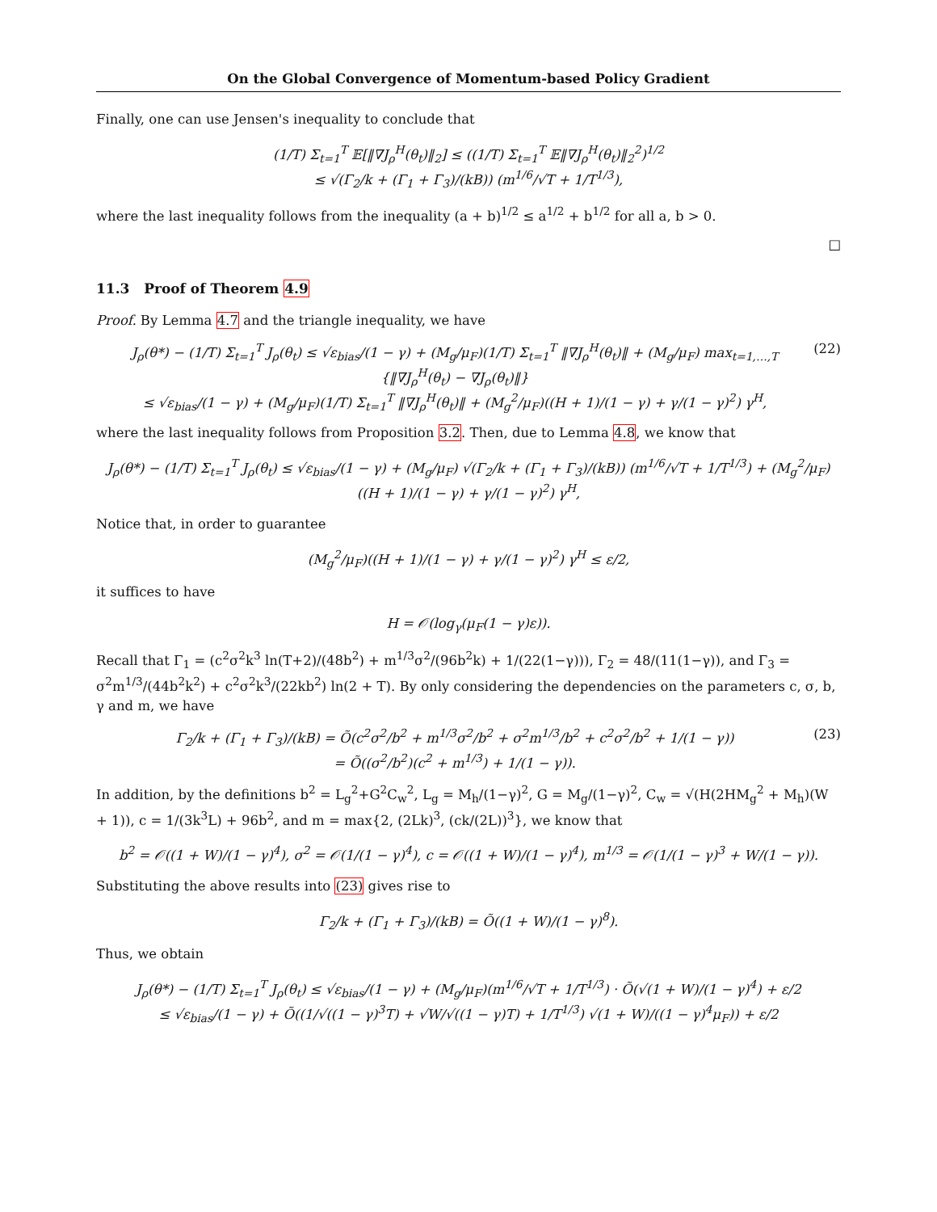On the Global Convergence of Momentum-based Policy Gradient
Finally, one can use Jensen's inequality to conclude that
(1/T) Σ<sub>t=1</sub><sup>T</sup> 𝔼[‖∇J<sub>ρ</sub><sup>H</sup>(θ<sub>t</sub>)‖<sub>2</sub>] ≤ ((1/T) Σ<sub>t=1</sub><sup>T</sup> 𝔼‖∇J<sub>ρ</sub><sup>H</sup>(θ<sub>t</sub>)‖<sub>2</sub><sup>2</sup>)<sup>1/2</sup>
≤ √(Γ<sub>2</sub>/k + (Γ<sub>1</sub> + Γ<sub>3</sub>)/(kB)) (m<sup>1/6</sup>/√T + 1/T<sup>1/3</sup>),
where the last inequality follows from the inequality (a + b)<sup>1/2</sup> ≤ a<sup>1/2</sup> + b<sup>1/2</sup> for all a, b > 0.
□
11.3 Proof of Theorem 4.9
Proof. By Lemma 4.7 and the triangle inequality, we have
J<sub>ρ</sub>(θ*) − (1/T) Σ<sub>t=1</sub><sup>T</sup> J<sub>ρ</sub>(θ<sub>t</sub>) ≤ √ε<sub>bias</sub>/(1 − γ) + (M<sub>g</sub>/μ<sub>F</sub>)(1/T) Σ<sub>t=1</sub><sup>T</sup> ‖∇J<sub>ρ</sub><sup>H</sup>(θ<sub>t</sub>)‖ + (M<sub>g</sub>/μ<sub>F</sub>) max<sub>t=1,…,T</sub> {‖∇J<sub>ρ</sub><sup>H</sup>(θ<sub>t</sub>) − ∇J<sub>ρ</sub>(θ<sub>t</sub>)‖}
≤ √ε<sub>bias</sub>/(1 − γ) + (M<sub>g</sub>/μ<sub>F</sub>)(1/T) Σ<sub>t=1</sub><sup>T</sup> ‖∇J<sub>ρ</sub><sup>H</sup>(θ<sub>t</sub>)‖ + (M<sub>g</sub><sup>2</sup>/μ<sub>F</sub>)((H + 1)/(1 − γ) + γ/(1 − γ)<sup>2</sup>) γ<sup>H</sup>, (22)
where the last inequality follows from Proposition 3.2. Then, due to Lemma 4.8, we know that
J<sub>ρ</sub>(θ*) − (1/T) Σ<sub>t=1</sub><sup>T</sup> J<sub>ρ</sub>(θ<sub>t</sub>) ≤ √ε<sub>bias</sub>/(1 − γ) + (M<sub>g</sub>/μ<sub>F</sub>) √(Γ<sub>2</sub>/k + (Γ<sub>1</sub> + Γ<sub>3</sub>)/(kB)) (m<sup>1/6</sup>/√T + 1/T<sup>1/3</sup>) + (M<sub>g</sub><sup>2</sup>/μ<sub>F</sub>)((H + 1)/(1 − γ) + γ/(1 − γ)<sup>2</sup>) γ<sup>H</sup>,
Notice that, in order to guarantee
(M<sub>g</sub><sup>2</sup>/μ<sub>F</sub>)((H + 1)/(1 − γ) + γ/(1 − γ)<sup>2</sup>) γ<sup>H</sup> ≤ ε/2,
it suffices to have
H = 𝒪(log<sub>γ</sub>(μ<sub>F</sub>(1 − γ)ε)).
Recall that Γ<sub>1</sub> = (c<sup>2</sup>σ<sup>2</sup>k<sup>3</sup> ln(T+2)/(48b<sup>2</sup>) + m<sup>1/3</sup>σ<sup>2</sup>/(96b<sup>2</sup>k) + 1/(22(1−γ))), Γ<sub>2</sub> = 48/(11(1−γ)), and Γ<sub>3</sub> = σ<sup>2</sup>m<sup>1/3</sup>/(44b<sup>2</sup>k<sup>2</sup>) + c<sup>2</sup>σ<sup>2</sup>k<sup>3</sup>/(22kb<sup>2</sup>) ln(2 + T). By only considering the dependencies on the parameters c, σ, b, γ and m, we have
Γ<sub>2</sub>/k + (Γ<sub>1</sub> + Γ<sub>3</sub>)/(kB) = Õ(c<sup>2</sup>σ<sup>2</sup>/b<sup>2</sup> + m<sup>1/3</sup>σ<sup>2</sup>/b<sup>2</sup> + σ<sup>2</sup>m<sup>1/3</sup>/b<sup>2</sup> + c<sup>2</sup>σ<sup>2</sup>/b<sup>2</sup> + 1/(1 − γ))
= Õ((σ<sup>2</sup>/b<sup>2</sup>)(c<sup>2</sup> + m<sup>1/3</sup>) + 1/(1 − γ)). (23)
In addition, by the definitions b<sup>2</sup> = L<sub>g</sub><sup>2</sup>+G<sup>2</sup>C<sub>w</sub><sup>2</sup>, L<sub>g</sub> = M<sub>h</sub>/(1−γ)<sup>2</sup>, G = M<sub>g</sub>/(1−γ)<sup>2</sup>, C<sub>w</sub> = √(H(2HM<sub>g</sub><sup>2</sup> + M<sub>h</sub>)(W + 1)), c = 1/(3k<sup>3</sup>L) + 96b<sup>2</sup>, and m = max{2, (2Lk)<sup>3</sup>, (ck/(2L))<sup>3</sup>}, we know that
b<sup>2</sup> = 𝒪((1 + W)/(1 − γ)<sup>4</sup>), σ<sup>2</sup> = 𝒪(1/(1 − γ)<sup>4</sup>), c = 𝒪((1 + W)/(1 − γ)<sup>4</sup>), m<sup>1/3</sup> = 𝒪(1/(1 − γ)<sup>3</sup> + W/(1 − γ)).
Substituting the above results into (23) gives rise to
Γ<sub>2</sub>/k + (Γ<sub>1</sub> + Γ<sub>3</sub>)/(kB) = Õ((1 + W)/(1 − γ)<sup>8</sup>).
Thus, we obtain
J<sub>ρ</sub>(θ*) − (1/T) Σ<sub>t=1</sub><sup>T</sup> J<sub>ρ</sub>(θ<sub>t</sub>) ≤ √ε<sub>bias</sub>/(1 − γ) + (M<sub>g</sub>/μ<sub>F</sub>)(m<sup>1/6</sup>/√T + 1/T<sup>1/3</sup>) · Õ(√(1 + W)/(1 − γ)<sup>4</sup>) + ε/2
≤ √ε<sub>bias</sub>/(1 − γ) + Õ((1/√((1 − γ)<sup>3</sup>T) + √W/√((1 − γ)T) + 1/T<sup>1/3</sup>) √(1 + W)/((1 − γ)<sup>4</sup>μ<sub>F</sub>)) + ε/2